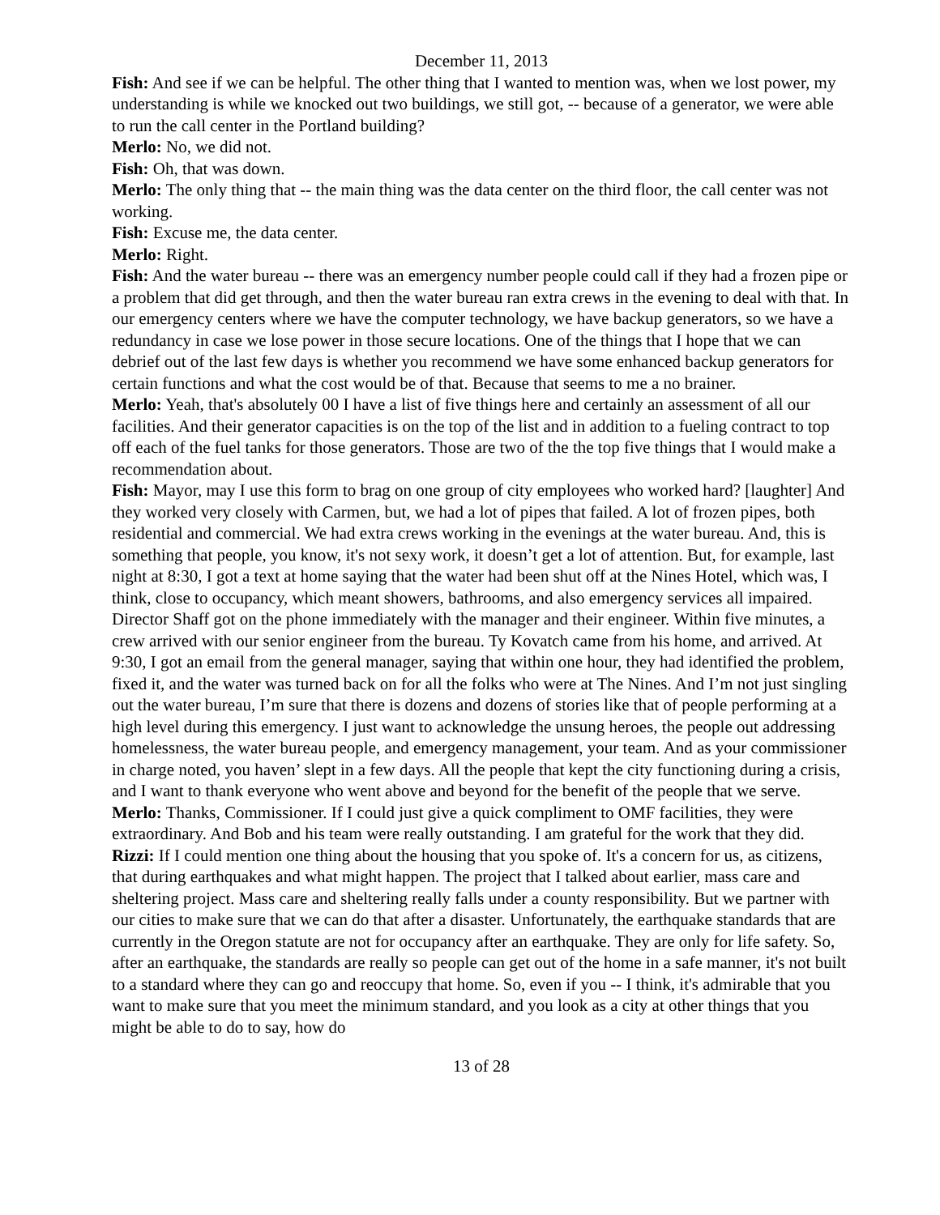December 11, 2013
Fish: And see if we can be helpful. The other thing that I wanted to mention was, when we lost power, my understanding is while we knocked out two buildings, we still got, -- because of a generator, we were able to run the call center in the Portland building?
Merlo: No, we did not.
Fish: Oh, that was down.
Merlo: The only thing that -- the main thing was the data center on the third floor, the call center was not working.
Fish: Excuse me, the data center.
Merlo: Right.
Fish: And the water bureau -- there was an emergency number people could call if they had a frozen pipe or a problem that did get through, and then the water bureau ran extra crews in the evening to deal with that. In our emergency centers where we have the computer technology, we have backup generators, so we have a redundancy in case we lose power in those secure locations. One of the things that I hope that we can debrief out of the last few days is whether you recommend we have some enhanced backup generators for certain functions and what the cost would be of that. Because that seems to me a no brainer.
Merlo: Yeah, that's absolutely 00 I have a list of five things here and certainly an assessment of all our facilities. And their generator capacities is on the top of the list and in addition to a fueling contract to top off each of the fuel tanks for those generators. Those are two of the the top five things that I would make a recommendation about.
Fish: Mayor, may I use this form to brag on one group of city employees who worked hard? [laughter] And they worked very closely with Carmen, but, we had a lot of pipes that failed. A lot of frozen pipes, both residential and commercial. We had extra crews working in the evenings at the water bureau. And, this is something that people, you know, it's not sexy work, it doesn’t get a lot of attention. But, for example, last night at 8:30, I got a text at home saying that the water had been shut off at the Nines Hotel, which was, I think, close to occupancy, which meant showers, bathrooms, and also emergency services all impaired. Director Shaff got on the phone immediately with the manager and their engineer. Within five minutes, a crew arrived with our senior engineer from the bureau. Ty Kovatch came from his home, and arrived. At 9:30, I got an email from the general manager, saying that within one hour, they had identified the problem, fixed it, and the water was turned back on for all the folks who were at The Nines. And I’m not just singling out the water bureau, I’m sure that there is dozens and dozens of stories like that of people performing at a high level during this emergency. I just want to acknowledge the unsung heroes, the people out addressing homelessness, the water bureau people, and emergency management, your team. And as your commissioner in charge noted, you haven’ slept in a few days. All the people that kept the city functioning during a crisis, and I want to thank everyone who went above and beyond for the benefit of the people that we serve.
Merlo: Thanks, Commissioner. If I could just give a quick compliment to OMF facilities, they were extraordinary. And Bob and his team were really outstanding. I am grateful for the work that they did.
Rizzi: If I could mention one thing about the housing that you spoke of. It's a concern for us, as citizens, that during earthquakes and what might happen. The project that I talked about earlier, mass care and sheltering project. Mass care and sheltering really falls under a county responsibility. But we partner with our cities to make sure that we can do that after a disaster. Unfortunately, the earthquake standards that are currently in the Oregon statute are not for occupancy after an earthquake. They are only for life safety. So, after an earthquake, the standards are really so people can get out of the home in a safe manner, it's not built to a standard where they can go and reoccupy that home. So, even if you -- I think, it's admirable that you want to make sure that you meet the minimum standard, and you look as a city at other things that you might be able to do to say, how do
13 of 28